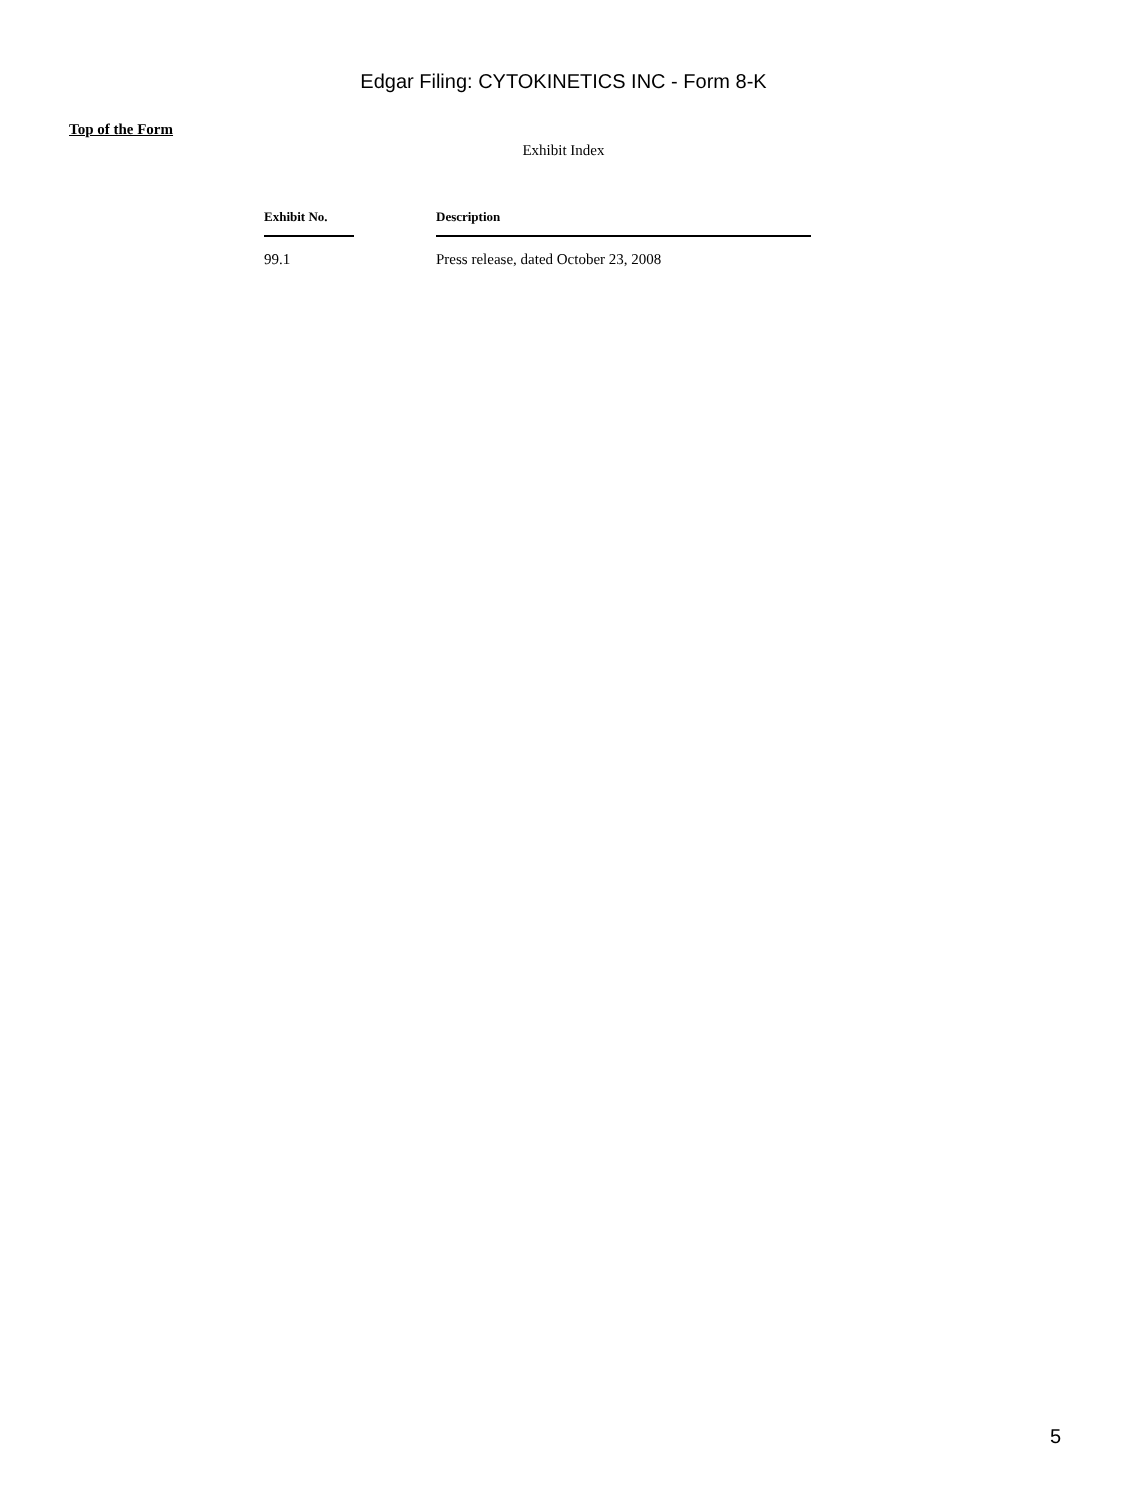Edgar Filing: CYTOKINETICS INC - Form 8-K
Top of the Form
Exhibit Index
| Exhibit No. | | Description |
| --- | --- | --- |
| 99.1 | | Press release, dated October 23, 2008 |
5